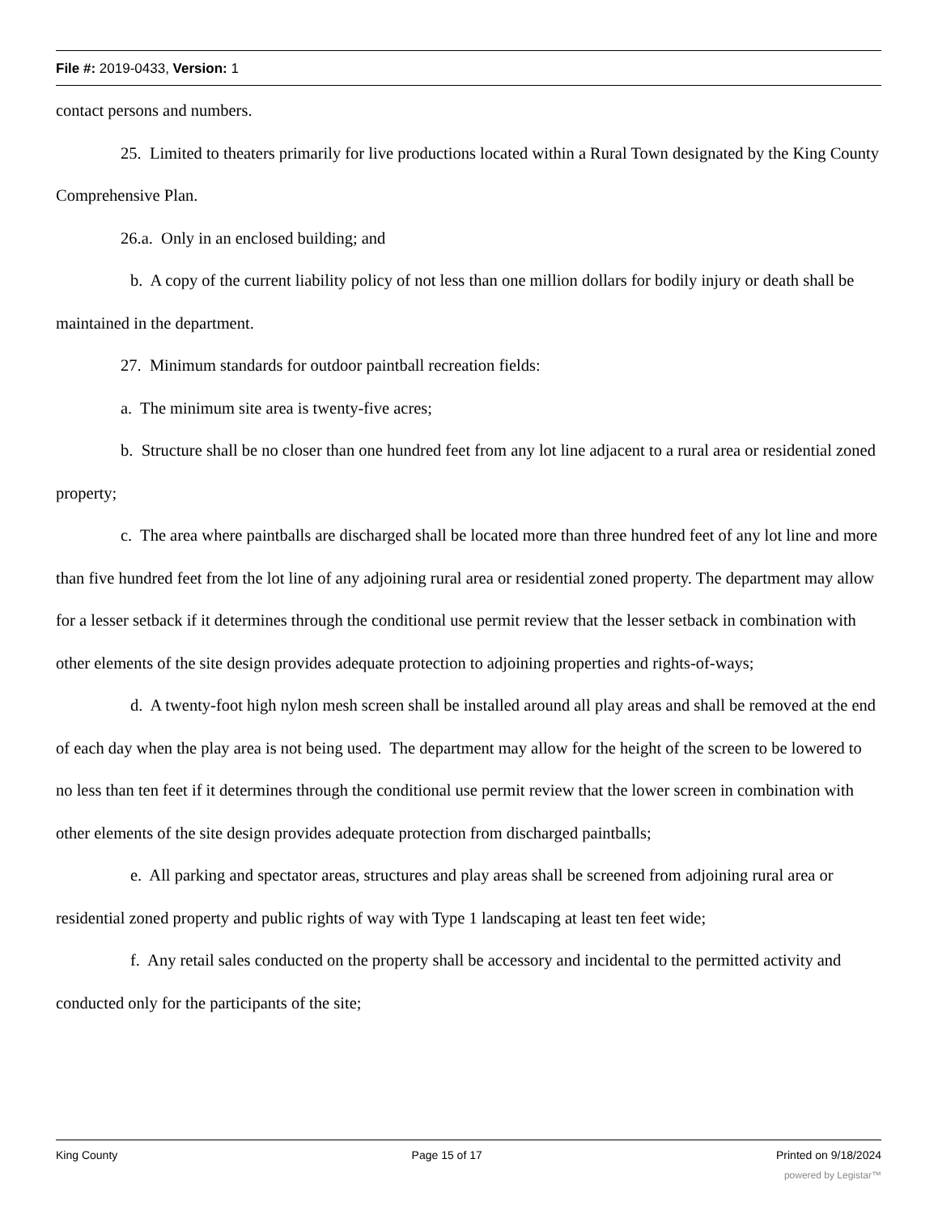File #: 2019-0433, Version: 1
contact persons and numbers.
25. Limited to theaters primarily for live productions located within a Rural Town designated by the King County Comprehensive Plan.
26.a. Only in an enclosed building; and
b. A copy of the current liability policy of not less than one million dollars for bodily injury or death shall be maintained in the department.
27. Minimum standards for outdoor paintball recreation fields:
a. The minimum site area is twenty-five acres;
b. Structure shall be no closer than one hundred feet from any lot line adjacent to a rural area or residential zoned property;
c. The area where paintballs are discharged shall be located more than three hundred feet of any lot line and more than five hundred feet from the lot line of any adjoining rural area or residential zoned property. The department may allow for a lesser setback if it determines through the conditional use permit review that the lesser setback in combination with other elements of the site design provides adequate protection to adjoining properties and rights-of-ways;
d. A twenty-foot high nylon mesh screen shall be installed around all play areas and shall be removed at the end of each day when the play area is not being used. The department may allow for the height of the screen to be lowered to no less than ten feet if it determines through the conditional use permit review that the lower screen in combination with other elements of the site design provides adequate protection from discharged paintballs;
e. All parking and spectator areas, structures and play areas shall be screened from adjoining rural area or residential zoned property and public rights of way with Type 1 landscaping at least ten feet wide;
f. Any retail sales conducted on the property shall be accessory and incidental to the permitted activity and conducted only for the participants of the site;
King County Page 15 of 17 Printed on 9/18/2024
powered by Legistar™